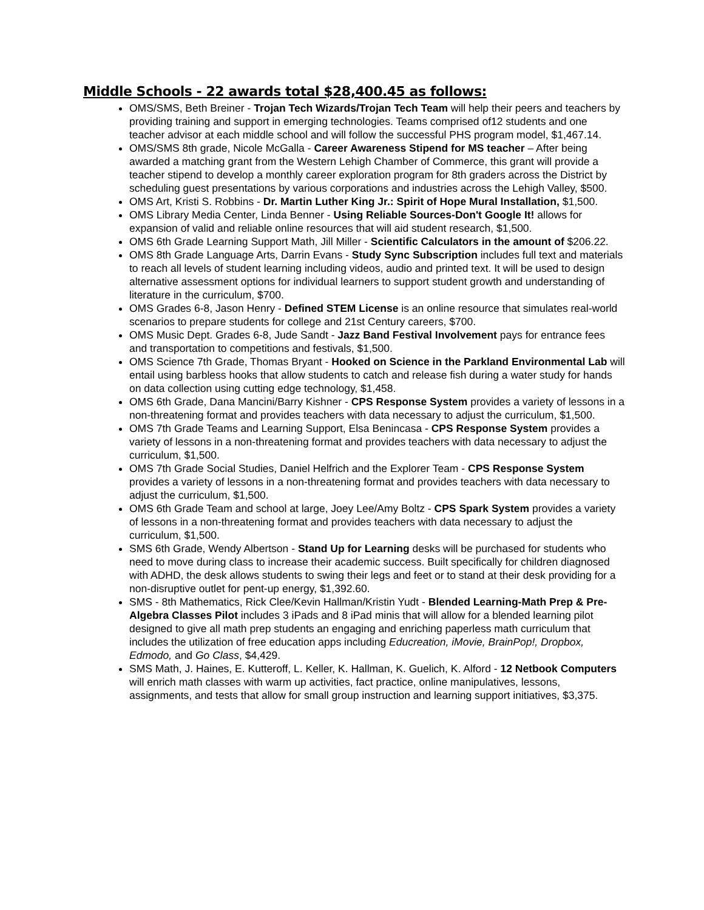Middle Schools - 22 awards total $28,400.45 as follows:
OMS/SMS, Beth Breiner - Trojan Tech Wizards/Trojan Tech Team will help their peers and teachers by providing training and support in emerging technologies. Teams comprised of12 students and one teacher advisor at each middle school and will follow the successful PHS program model, $1,467.14.
OMS/SMS 8th grade, Nicole McGalla - Career Awareness Stipend for MS teacher – After being awarded a matching grant from the Western Lehigh Chamber of Commerce, this grant will provide a teacher stipend to develop a monthly career exploration program for 8th graders across the District by scheduling guest presentations by various corporations and industries across the Lehigh Valley, $500.
OMS Art, Kristi S. Robbins - Dr. Martin Luther King Jr.: Spirit of Hope Mural Installation, $1,500.
OMS Library Media Center, Linda Benner - Using Reliable Sources-Don't Google It! allows for expansion of valid and reliable online resources that will aid student research, $1,500.
OMS 6th Grade Learning Support Math, Jill Miller - Scientific Calculators in the amount of $206.22.
OMS 8th Grade Language Arts, Darrin Evans - Study Sync Subscription includes full text and materials to reach all levels of student learning including videos, audio and printed text. It will be used to design alternative assessment options for individual learners to support student growth and understanding of literature in the curriculum, $700.
OMS Grades 6-8, Jason Henry - Defined STEM License is an online resource that simulates real-world scenarios to prepare students for college and 21st Century careers, $700.
OMS Music Dept. Grades 6-8, Jude Sandt - Jazz Band Festival Involvement pays for entrance fees and transportation to competitions and festivals, $1,500.
OMS Science 7th Grade, Thomas Bryant - Hooked on Science in the Parkland Environmental Lab will entail using barbless hooks that allow students to catch and release fish during a water study for hands on data collection using cutting edge technology, $1,458.
OMS 6th Grade, Dana Mancini/Barry Kishner - CPS Response System provides a variety of lessons in a non-threatening format and provides teachers with data necessary to adjust the curriculum, $1,500.
OMS 7th Grade Teams and Learning Support, Elsa Benincasa - CPS Response System provides a variety of lessons in a non-threatening format and provides teachers with data necessary to adjust the curriculum, $1,500.
OMS 7th Grade Social Studies, Daniel Helfrich and the Explorer Team - CPS Response System provides a variety of lessons in a non-threatening format and provides teachers with data necessary to adjust the curriculum, $1,500.
OMS 6th Grade Team and school at large, Joey Lee/Amy Boltz - CPS Spark System provides a variety of lessons in a non-threatening format and provides teachers with data necessary to adjust the curriculum, $1,500.
SMS 6th Grade, Wendy Albertson - Stand Up for Learning desks will be purchased for students who need to move during class to increase their academic success. Built specifically for children diagnosed with ADHD, the desk allows students to swing their legs and feet or to stand at their desk providing for a non-disruptive outlet for pent-up energy, $1,392.60.
SMS - 8th Mathematics, Rick Clee/Kevin Hallman/Kristin Yudt - Blended Learning-Math Prep & Pre-Algebra Classes Pilot includes 3 iPads and 8 iPad minis that will allow for a blended learning pilot designed to give all math prep students an engaging and enriching paperless math curriculum that includes the utilization of free education apps including Educreation, iMovie, BrainPop!, Dropbox, Edmodo, and Go Class, $4,429.
SMS Math, J. Haines, E. Kutteroff, L. Keller, K. Hallman, K. Guelich, K. Alford - 12 Netbook Computers will enrich math classes with warm up activities, fact practice, online manipulatives, lessons, assignments, and tests that allow for small group instruction and learning support initiatives, $3,375.